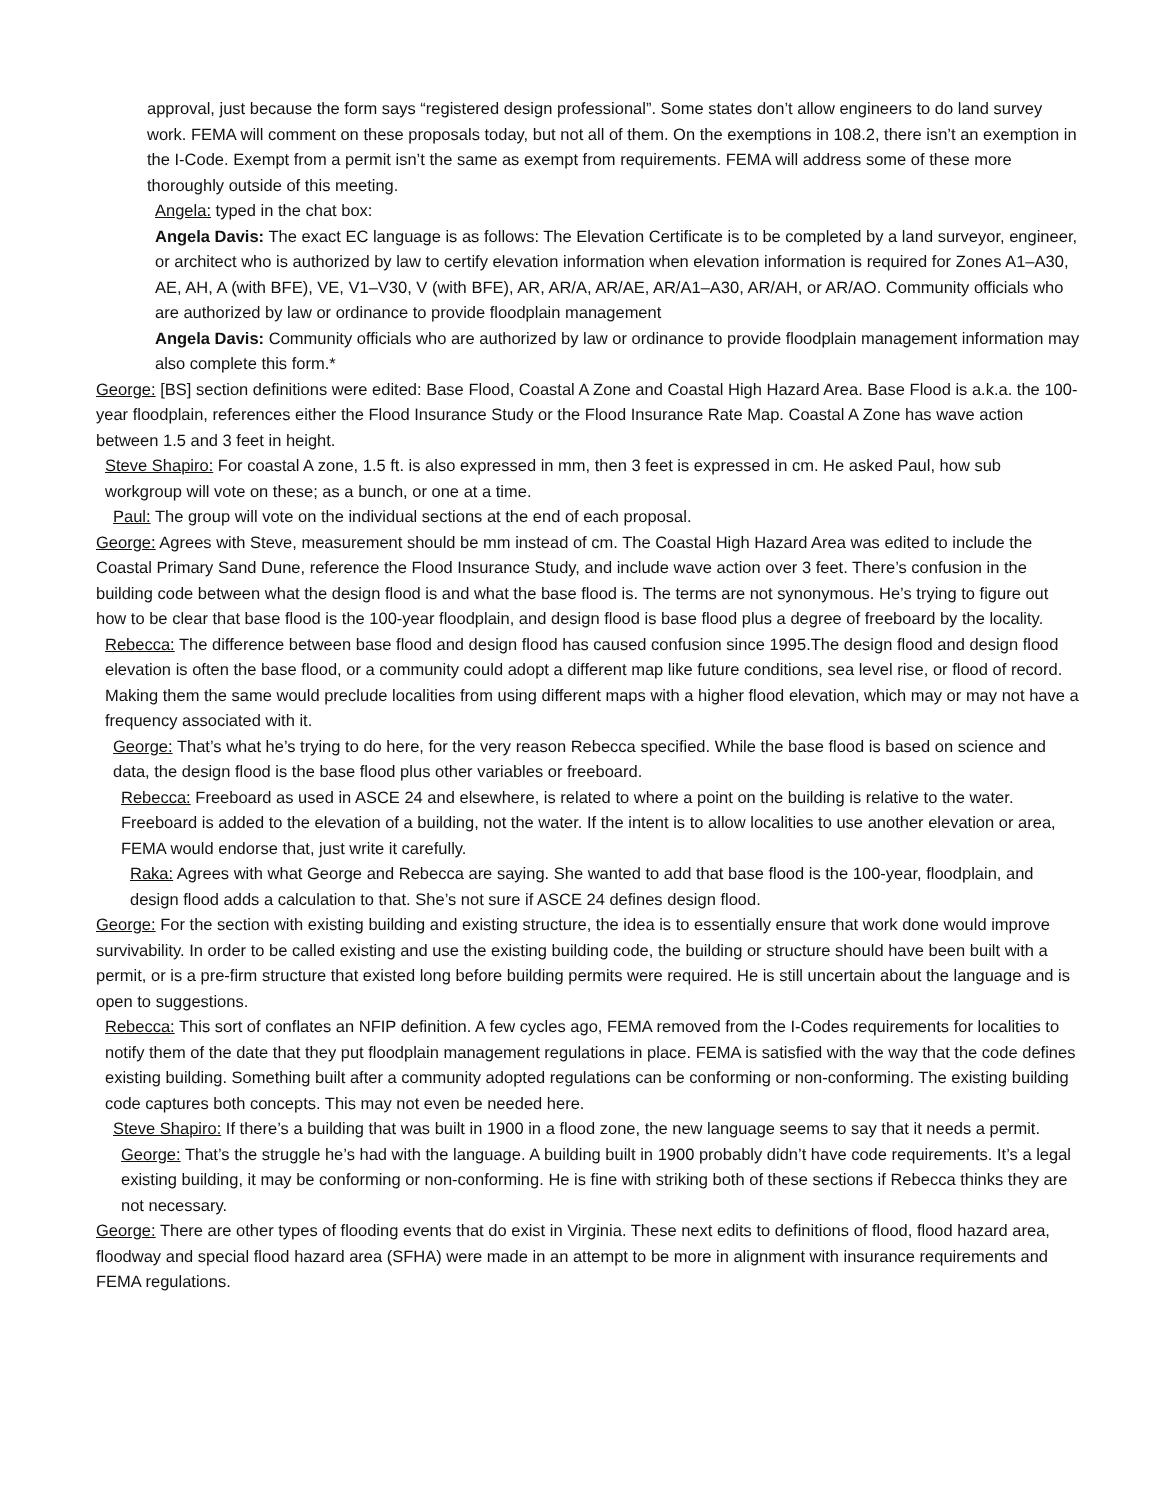approval, just because the form says “registered design professional”. Some states don’t allow engineers to do land survey work. FEMA will comment on these proposals today, but not all of them. On the exemptions in 108.2, there isn’t an exemption in the I-Code. Exempt from a permit isn’t the same as exempt from requirements. FEMA will address some of these more thoroughly outside of this meeting.
Angela: typed in the chat box:
Angela Davis: The exact EC language is as follows: The Elevation Certificate is to be completed by a land surveyor, engineer, or architect who is authorized by law to certify elevation information when elevation information is required for Zones A1–A30, AE, AH, A (with BFE), VE, V1–V30, V (with BFE), AR, AR/A, AR/AE, AR/A1–A30, AR/AH, or AR/AO. Community officials who are authorized by law or ordinance to provide floodplain management
Angela Davis: Community officials who are authorized by law or ordinance to provide floodplain management information may also complete this form.*
George: [BS] section definitions were edited: Base Flood, Coastal A Zone and Coastal High Hazard Area. Base Flood is a.k.a. the 100-year floodplain, references either the Flood Insurance Study or the Flood Insurance Rate Map. Coastal A Zone has wave action between 1.5 and 3 feet in height.
Steve Shapiro: For coastal A zone, 1.5 ft. is also expressed in mm, then 3 feet is expressed in cm. He asked Paul, how sub workgroup will vote on these; as a bunch, or one at a time.
Paul: The group will vote on the individual sections at the end of each proposal.
George: Agrees with Steve, measurement should be mm instead of cm. The Coastal High Hazard Area was edited to include the Coastal Primary Sand Dune, reference the Flood Insurance Study, and include wave action over 3 feet. There’s confusion in the building code between what the design flood is and what the base flood is. The terms are not synonymous. He’s trying to figure out how to be clear that base flood is the 100-year floodplain, and design flood is base flood plus a degree of freeboard by the locality.
Rebecca: The difference between base flood and design flood has caused confusion since 1995.The design flood and design flood elevation is often the base flood, or a community could adopt a different map like future conditions, sea level rise, or flood of record. Making them the same would preclude localities from using different maps with a higher flood elevation, which may or may not have a frequency associated with it.
George: That’s what he’s trying to do here, for the very reason Rebecca specified. While the base flood is based on science and data, the design flood is the base flood plus other variables or freeboard.
Rebecca: Freeboard as used in ASCE 24 and elsewhere, is related to where a point on the building is relative to the water. Freeboard is added to the elevation of a building, not the water. If the intent is to allow localities to use another elevation or area, FEMA would endorse that, just write it carefully.
Raka: Agrees with what George and Rebecca are saying. She wanted to add that base flood is the 100-year, floodplain, and design flood adds a calculation to that. She’s not sure if ASCE 24 defines design flood.
George: For the section with existing building and existing structure, the idea is to essentially ensure that work done would improve survivability. In order to be called existing and use the existing building code, the building or structure should have been built with a permit, or is a pre-firm structure that existed long before building permits were required. He is still uncertain about the language and is open to suggestions.
Rebecca: This sort of conflates an NFIP definition. A few cycles ago, FEMA removed from the I-Codes requirements for localities to notify them of the date that they put floodplain management regulations in place. FEMA is satisfied with the way that the code defines existing building. Something built after a community adopted regulations can be conforming or non-conforming. The existing building code captures both concepts. This may not even be needed here.
Steve Shapiro: If there’s a building that was built in 1900 in a flood zone, the new language seems to say that it needs a permit.
George: That’s the struggle he’s had with the language. A building built in 1900 probably didn’t have code requirements. It’s a legal existing building, it may be conforming or non-conforming. He is fine with striking both of these sections if Rebecca thinks they are not necessary.
George: There are other types of flooding events that do exist in Virginia. These next edits to definitions of flood, flood hazard area, floodway and special flood hazard area (SFHA) were made in an attempt to be more in alignment with insurance requirements and FEMA regulations.